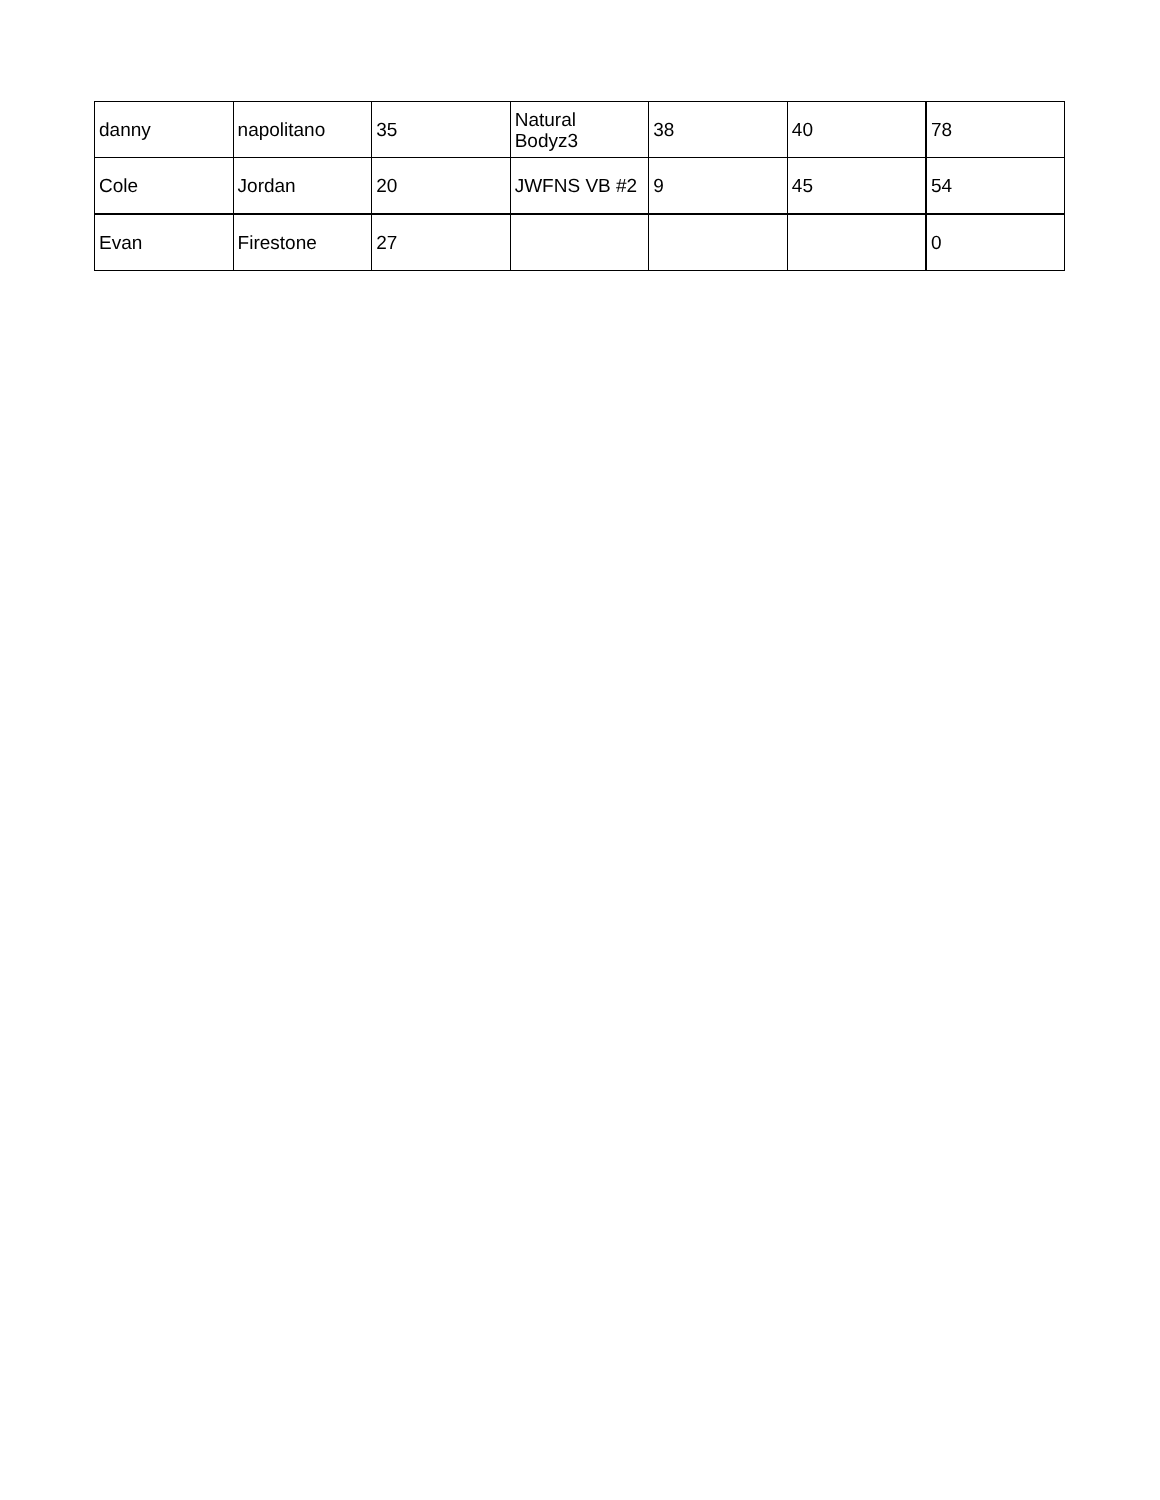| danny | napolitano | 35 | Natural Bodyz3 | 38 | 40 | 78 |
| Cole | Jordan | 20 | JWFNS VB #2 | 9 | 45 | 54 |
| Evan | Firestone | 27 | | | | 0 |